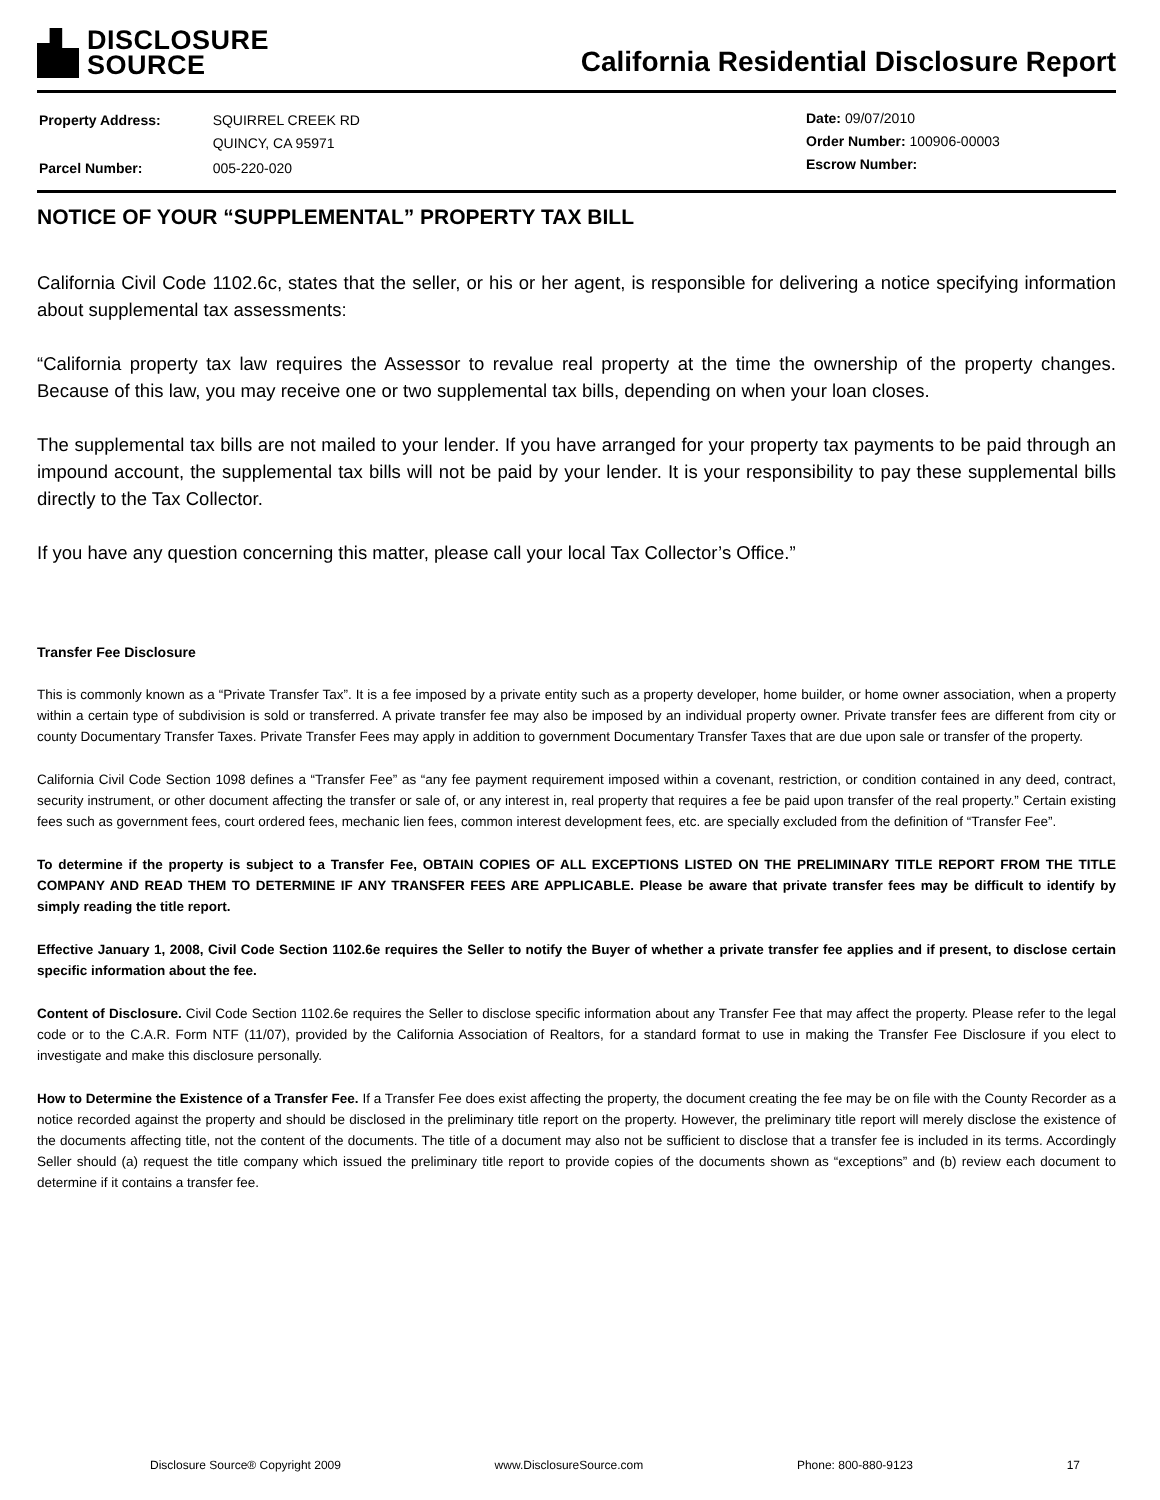DISCLOSURE
SOURCE
California Residential Disclosure Report
| Property Address: | SQUIRREL CREEK RD QUINCY, CA 95971 |
| Parcel Number: | 005-220-020 |
Date: 09/07/2010
Order Number: 100906-00003
Escrow Number:
NOTICE OF YOUR “SUPPLEMENTAL” PROPERTY TAX BILL
California Civil Code 1102.6c, states that the seller, or his or her agent, is responsible for delivering a notice specifying information about supplemental tax assessments:
“California property tax law requires the Assessor to revalue real property at the time the ownership of the property changes. Because of this law, you may receive one or two supplemental tax bills, depending on when your loan closes.
The supplemental tax bills are not mailed to your lender. If you have arranged for your property tax payments to be paid through an impound account, the supplemental tax bills will not be paid by your lender. It is your responsibility to pay these supplemental bills directly to the Tax Collector.
If you have any question concerning this matter, please call your local Tax Collector’s Office.”
Transfer Fee Disclosure
This is commonly known as a “Private Transfer Tax”. It is a fee imposed by a private entity such as a property developer, home builder, or home owner association, when a property within a certain type of subdivision is sold or transferred. A private transfer fee may also be imposed by an individual property owner. Private transfer fees are different from city or county Documentary Transfer Taxes. Private Transfer Fees may apply in addition to government Documentary Transfer Taxes that are due upon sale or transfer of the property.
California Civil Code Section 1098 defines a “Transfer Fee” as “any fee payment requirement imposed within a covenant, restriction, or condition contained in any deed, contract, security instrument, or other document affecting the transfer or sale of, or any interest in, real property that requires a fee be paid upon transfer of the real property.” Certain existing fees such as government fees, court ordered fees, mechanic lien fees, common interest development fees, etc. are specially excluded from the definition of “Transfer Fee”.
To determine if the property is subject to a Transfer Fee, OBTAIN COPIES OF ALL EXCEPTIONS LISTED ON THE PRELIMINARY TITLE REPORT FROM THE TITLE COMPANY AND READ THEM TO DETERMINE IF ANY TRANSFER FEES ARE APPLICABLE. Please be aware that private transfer fees may be difficult to identify by simply reading the title report.
Effective January 1, 2008, Civil Code Section 1102.6e requires the Seller to notify the Buyer of whether a private transfer fee applies and if present, to disclose certain specific information about the fee.
Content of Disclosure. Civil Code Section 1102.6e requires the Seller to disclose specific information about any Transfer Fee that may affect the property. Please refer to the legal code or to the C.A.R. Form NTF (11/07), provided by the California Association of Realtors, for a standard format to use in making the Transfer Fee Disclosure if you elect to investigate and make this disclosure personally.
How to Determine the Existence of a Transfer Fee. If a Transfer Fee does exist affecting the property, the document creating the fee may be on file with the County Recorder as a notice recorded against the property and should be disclosed in the preliminary title report on the property. However, the preliminary title report will merely disclose the existence of the documents affecting title, not the content of the documents. The title of a document may also not be sufficient to disclose that a transfer fee is included in its terms. Accordingly Seller should (a) request the title company which issued the preliminary title report to provide copies of the documents shown as “exceptions” and (b) review each document to determine if it contains a transfer fee.
Disclosure Source® Copyright 2009 www.DisclosureSource.com Phone: 800-880-9123 17